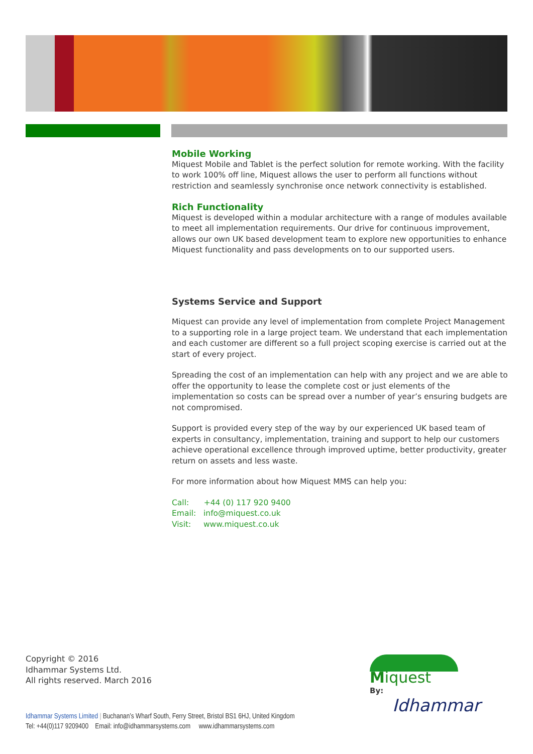Mobile Working
Miquest Mobile and Tablet is the perfect solution for remote working. With the facility to work 100% off line, Miquest allows the user to perform all functions without restriction and seamlessly synchronise once network connectivity is established.
Rich Functionality
Miquest is developed within a modular architecture with a range of modules available to meet all implementation requirements. Our drive for continuous improvement, allows our own UK based development team to explore new opportunities to enhance Miquest functionality and pass developments on to our supported users.
Systems Service and Support
Miquest can provide any level of implementation from complete Project Management to a supporting role in a large project team. We understand that each implementation and each customer are different so a full project scoping exercise is carried out at the start of every project.
Spreading the cost of an implementation can help with any project and we are able to offer the opportunity to lease the complete cost or just elements of the implementation so costs can be spread over a number of year’s ensuring budgets are not compromised.
Support is provided every step of the way by our experienced UK based team of experts in consultancy, implementation, training and support to help our customers achieve operational excellence through improved uptime, better productivity, greater return on assets and less waste.
For more information about how Miquest MMS can help you:
Call: +44 (0) 117 920 9400
Email: info@miquest.co.uk
Visit: www.miquest.co.uk
Copyright © 2016
Idhammar Systems Ltd.
All rights reserved. March 2016
Miquest
By:
Idhammar
Idhammar Systems Limited | Buchanan’s Wharf South, Ferry Street, Bristol BS1 6HJ, United Kingdom
Tel: +44(0)117 9209400 Email: info@idhammarsystems.com www.idhammarsystems.com